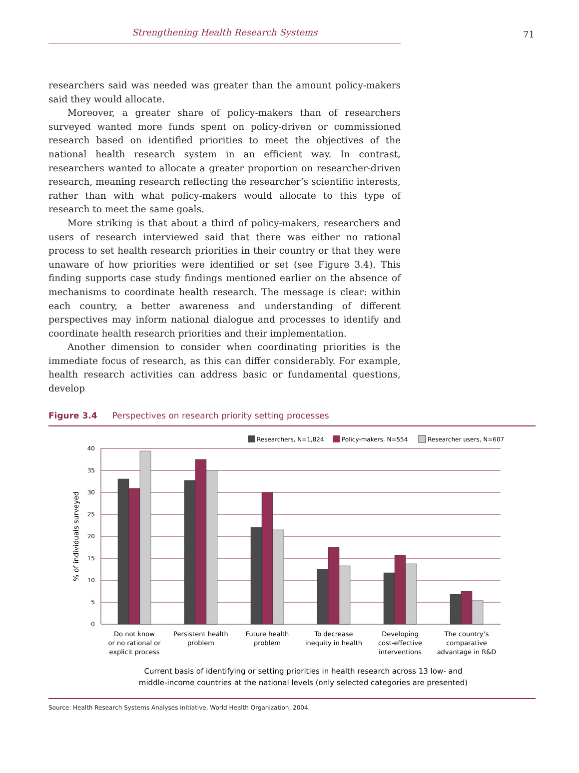Strengthening Health Research Systems
71
researchers said was needed was greater than the amount policy-makers said they would allocate.
Moreover, a greater share of policy-makers than of researchers surveyed wanted more funds spent on policy-driven or commissioned research based on identified priorities to meet the objectives of the national health research system in an efficient way. In contrast, researchers wanted to allocate a greater proportion on researcher-driven research, meaning research reflecting the researcher’s scientific interests, rather than with what policy-makers would allocate to this type of research to meet the same goals.
More striking is that about a third of policy-makers, researchers and users of research interviewed said that there was either no rational process to set health research priorities in their country or that they were unaware of how priorities were identified or set (see Figure 3.4). This finding supports case study findings mentioned earlier on the absence of mechanisms to coordinate health research. The message is clear: within each country, a better awareness and understanding of different perspectives may inform national dialogue and processes to identify and coordinate health research priorities and their implementation.
Another dimension to consider when coordinating priorities is the immediate focus of research, as this can differ considerably. For example, health research activities can address basic or fundamental questions, develop
Figure 3.4 Perspectives on research priority setting processes
Researchers, N=1,824
Policy-makers, N=554
Researcher users, N=607
40
35
30
25
20
15
10
5
0
% of individuals surveyed
Do not know
or no rational or
explicit process
Persistent health
problem
Future health
problem
To decrease
inequity in health
Developing
cost-effective
interventions
The country’s
comparative
advantage in R&D
Current basis of identifying or setting priorities in health research across 13 low- and
middle-income countries at the national levels (only selected categories are presented)
Source: Health Research Systems Analyses Initiative, World Health Organization, 2004.